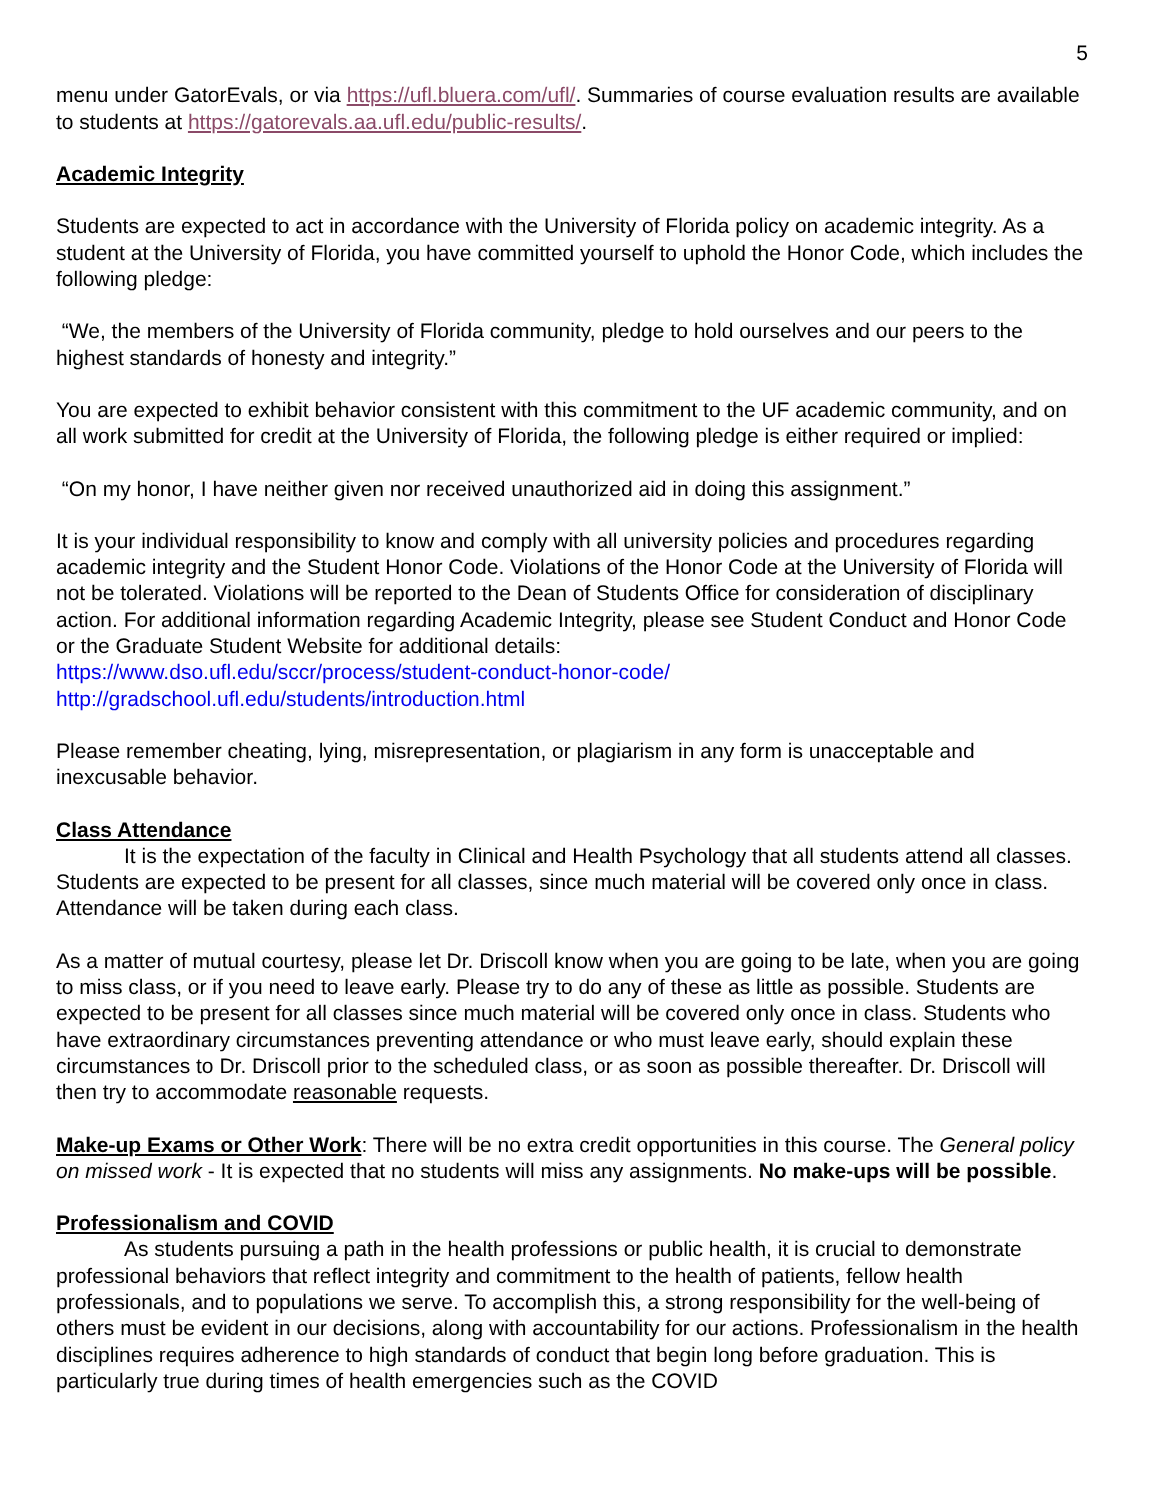5
menu under GatorEvals, or via https://ufl.bluera.com/ufl/. Summaries of course evaluation results are available to students at https://gatorevals.aa.ufl.edu/public-results/.
Academic Integrity
Students are expected to act in accordance with the University of Florida policy on academic integrity. As a student at the University of Florida, you have committed yourself to uphold the Honor Code, which includes the following pledge:
“We, the members of the University of Florida community, pledge to hold ourselves and our peers to the highest standards of honesty and integrity.”
You are expected to exhibit behavior consistent with this commitment to the UF academic community, and on all work submitted for credit at the University of Florida, the following pledge is either required or implied:
“On my honor, I have neither given nor received unauthorized aid in doing this assignment.”
It is your individual responsibility to know and comply with all university policies and procedures regarding academic integrity and the Student Honor Code. Violations of the Honor Code at the University of Florida will not be tolerated. Violations will be reported to the Dean of Students Office for consideration of disciplinary action. For additional information regarding Academic Integrity, please see Student Conduct and Honor Code or the Graduate Student Website for additional details:
https://www.dso.ufl.edu/sccr/process/student-conduct-honor-code/
http://gradschool.ufl.edu/students/introduction.html
Please remember cheating, lying, misrepresentation, or plagiarism in any form is unacceptable and inexcusable behavior.
Class Attendance
It is the expectation of the faculty in Clinical and Health Psychology that all students attend all classes. Students are expected to be present for all classes, since much material will be covered only once in class. Attendance will be taken during each class.
As a matter of mutual courtesy, please let Dr. Driscoll know when you are going to be late, when you are going to miss class, or if you need to leave early. Please try to do any of these as little as possible. Students are expected to be present for all classes since much material will be covered only once in class. Students who have extraordinary circumstances preventing attendance or who must leave early, should explain these circumstances to Dr. Driscoll prior to the scheduled class, or as soon as possible thereafter. Dr. Driscoll will then try to accommodate reasonable requests.
Make-up Exams or Other Work: There will be no extra credit opportunities in this course. The General policy on missed work - It is expected that no students will miss any assignments. No make-ups will be possible.
Professionalism and COVID
As students pursuing a path in the health professions or public health, it is crucial to demonstrate professional behaviors that reflect integrity and commitment to the health of patients, fellow health professionals, and to populations we serve. To accomplish this, a strong responsibility for the well-being of others must be evident in our decisions, along with accountability for our actions. Professionalism in the health disciplines requires adherence to high standards of conduct that begin long before graduation. This is particularly true during times of health emergencies such as the COVID